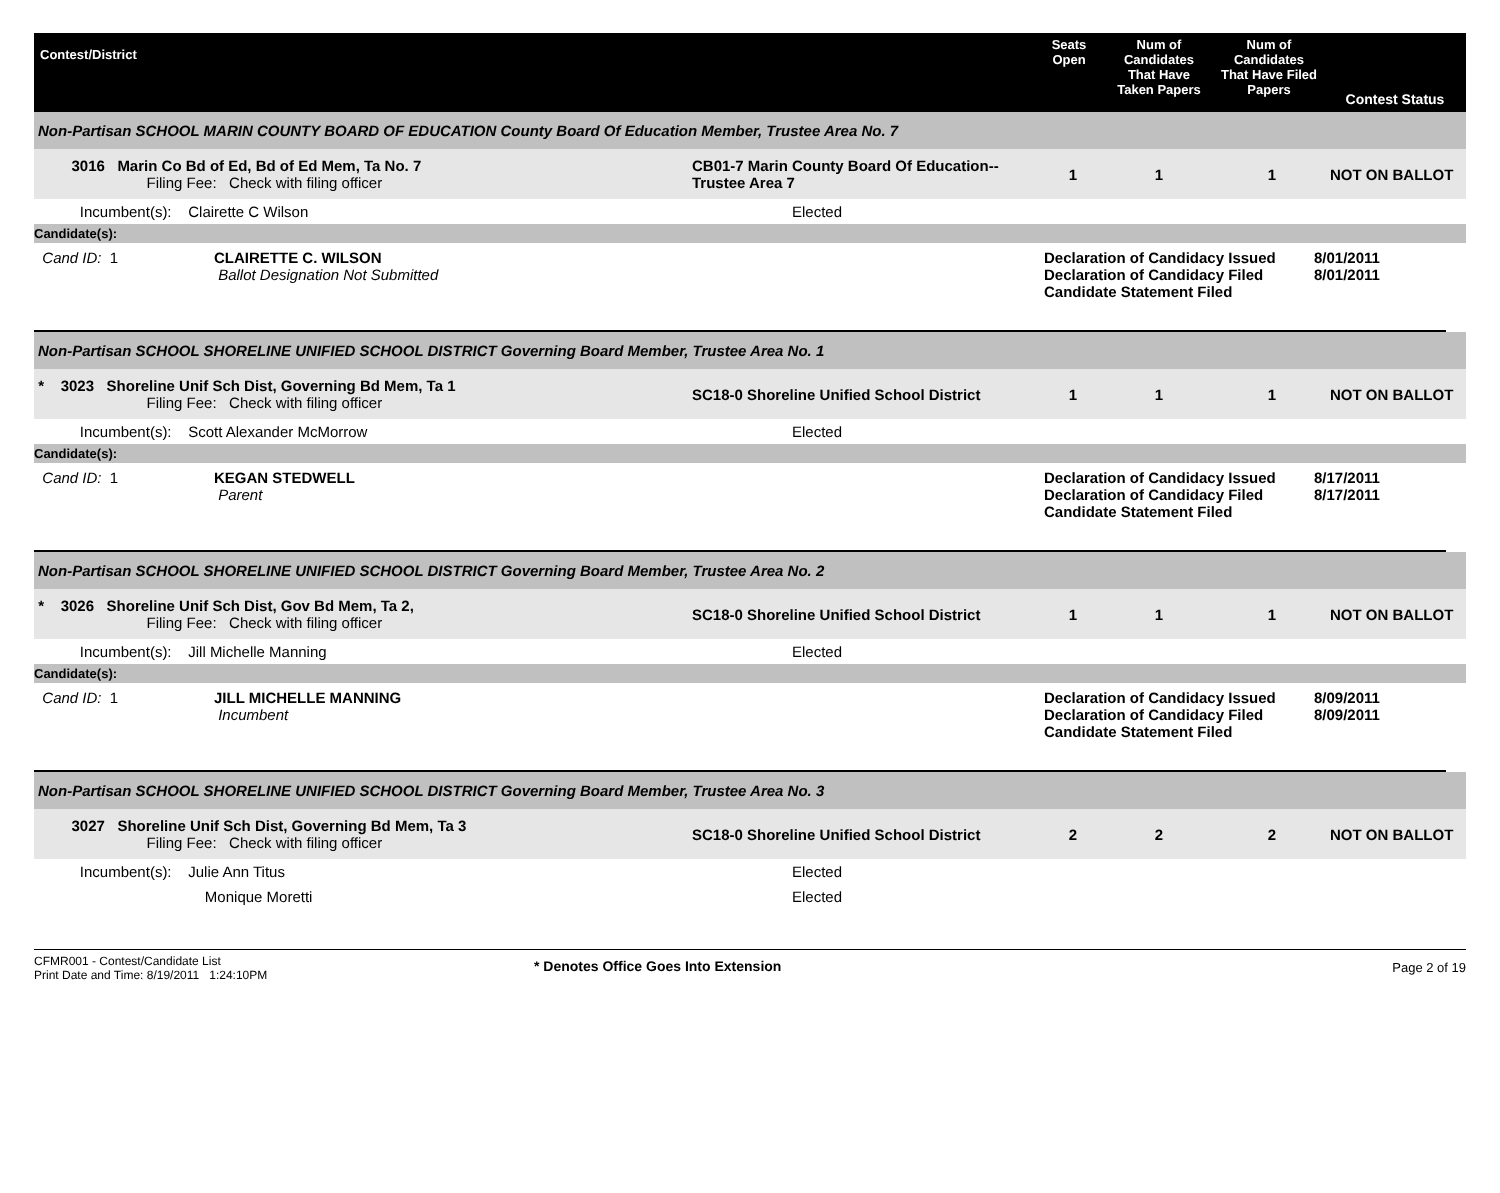Contest/District
Seats Open
Num of Candidates That Have Taken Papers
Num of Candidates That Have Filed Papers
Contest Status
Non-Partisan SCHOOL MARIN COUNTY BOARD OF EDUCATION County Board Of Education Member, Trustee Area No. 7
3016 Marin Co Bd of Ed, Bd of Ed Mem, Ta No. 7
Filing Fee: Check with filing officer
CB01-7 Marin County Board Of Education--Trustee Area 7
1
1
1
NOT ON BALLOT
Incumbent(s): Clairette C Wilson
Elected
Candidate(s):
Cand ID: 1
CLAIRETTE C. WILSON
Ballot Designation Not Submitted
Declaration of Candidacy Issued
Declaration of Candidacy Filed
Candidate Statement Filed
8/01/2011
8/01/2011
Non-Partisan SCHOOL SHORELINE UNIFIED SCHOOL DISTRICT Governing Board Member, Trustee Area No. 1
* 3023 Shoreline Unif Sch Dist, Governing Bd Mem, Ta 1
Filing Fee: Check with filing officer
SC18-0 Shoreline Unified School District
1
1
1
NOT ON BALLOT
Incumbent(s): Scott Alexander McMorrow
Elected
Candidate(s):
Cand ID: 1
KEGAN STEDWELL
Parent
Declaration of Candidacy Issued
Declaration of Candidacy Filed
Candidate Statement Filed
8/17/2011
8/17/2011
Non-Partisan SCHOOL SHORELINE UNIFIED SCHOOL DISTRICT Governing Board Member, Trustee Area No. 2
* 3026 Shoreline Unif Sch Dist, Gov Bd Mem, Ta 2,
Filing Fee: Check with filing officer
SC18-0 Shoreline Unified School District
1
1
1
NOT ON BALLOT
Incumbent(s): Jill Michelle Manning
Elected
Candidate(s):
Cand ID: 1
JILL MICHELLE MANNING
Incumbent
Declaration of Candidacy Issued
Declaration of Candidacy Filed
Candidate Statement Filed
8/09/2011
8/09/2011
Non-Partisan SCHOOL SHORELINE UNIFIED SCHOOL DISTRICT Governing Board Member, Trustee Area No. 3
3027 Shoreline Unif Sch Dist, Governing Bd Mem, Ta 3
Filing Fee: Check with filing officer
SC18-0 Shoreline Unified School District
2
2
2
NOT ON BALLOT
Incumbent(s): Julie Ann Titus
Elected
Monique Moretti
Elected
CFMR001 - Contest/Candidate List
Print Date and Time: 8/19/2011 1:24:10PM
* Denotes Office Goes Into Extension
Page 2 of 19